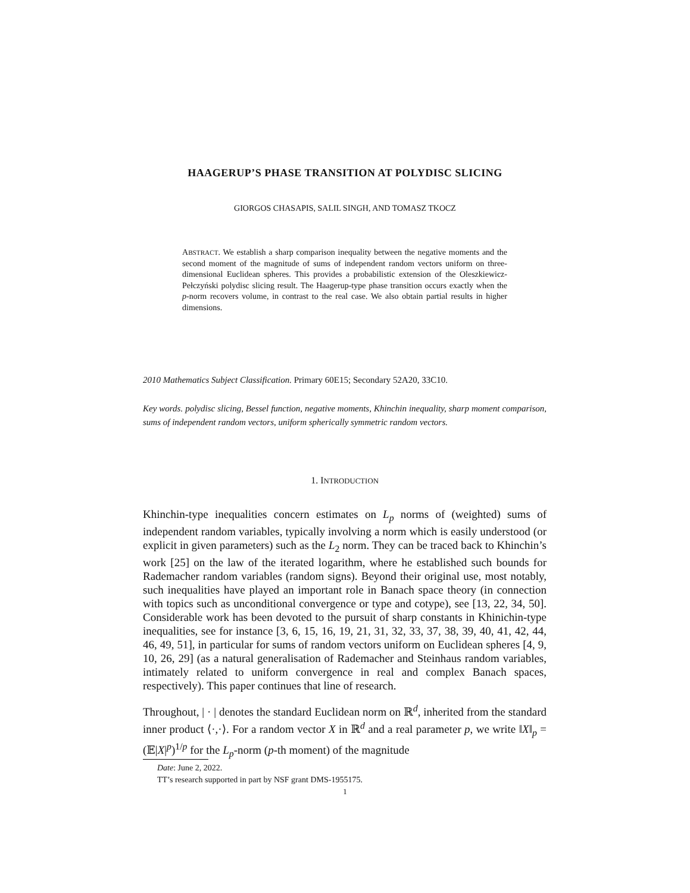HAAGERUP’S PHASE TRANSITION AT POLYDISC SLICING
GIORGOS CHASAPIS, SALIL SINGH, AND TOMASZ TKOCZ
ABSTRACT. We establish a sharp comparison inequality between the negative moments and the second moment of the magnitude of sums of independent random vectors uniform on three-dimensional Euclidean spheres. This provides a probabilistic extension of the Oleszkiewicz-Pełczyński polydisc slicing result. The Haagerup-type phase transition occurs exactly when the p-norm recovers volume, in contrast to the real case. We also obtain partial results in higher dimensions.
2010 Mathematics Subject Classification. Primary 60E15; Secondary 52A20, 33C10.
Key words. polydisc slicing, Bessel function, negative moments, Khinchin inequality, sharp moment comparison, sums of independent random vectors, uniform spherically symmetric random vectors.
1. INTRODUCTION
Khinchin-type inequalities concern estimates on L<sub>p</sub> norms of (weighted) sums of independent random variables, typically involving a norm which is easily understood (or explicit in given parameters) such as the L<sub>2</sub> norm. They can be traced back to Khinchin’s work [25] on the law of the iterated logarithm, where he established such bounds for Rademacher random variables (random signs). Beyond their original use, most notably, such inequalities have played an important role in Banach space theory (in connection with topics such as unconditional convergence or type and cotype), see [13, 22, 34, 50]. Considerable work has been devoted to the pursuit of sharp constants in Khinichin-type inequalities, see for instance [3, 6, 15, 16, 19, 21, 31, 32, 33, 37, 38, 39, 40, 41, 42, 44, 46, 49, 51], in particular for sums of random vectors uniform on Euclidean spheres [4, 9, 10, 26, 29] (as a natural generalisation of Rademacher and Steinhaus random variables, intimately related to uniform convergence in real and complex Banach spaces, respectively). This paper continues that line of research.
Throughout, | · | denotes the standard Euclidean norm on ℝ<sup>d</sup>, inherited from the standard inner product ⟨·,·⟩. For a random vector X in ℝ<sup>d</sup> and a real parameter p, we write ‖X‖<sub>p</sub> = (𝔼|X|<sup>p</sup>)<sup>1/p</sup> for the L<sub>p</sub>-norm (p-th moment) of the magnitude
Date: June 2, 2022.
TT’s research supported in part by NSF grant DMS-1955175.
1